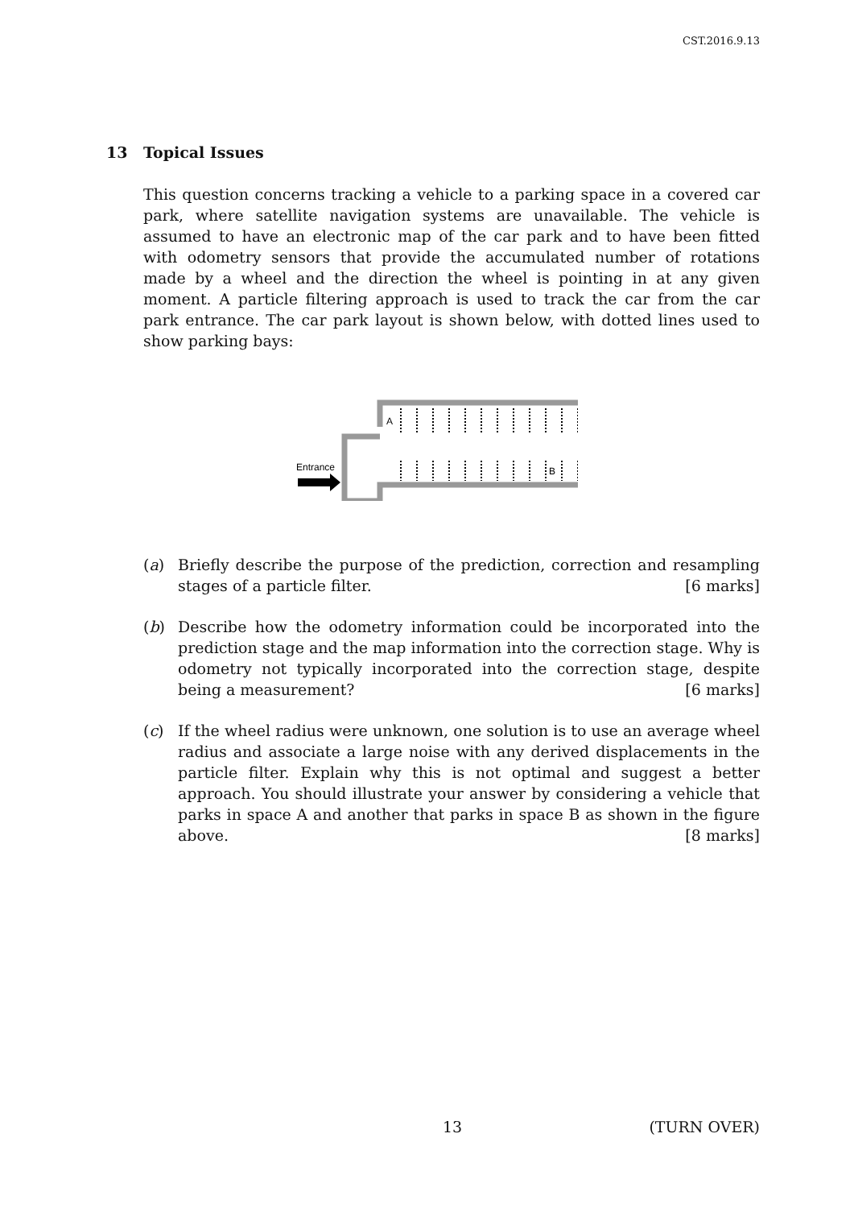CST.2016.9.13
13 Topical Issues
This question concerns tracking a vehicle to a parking space in a covered car park, where satellite navigation systems are unavailable. The vehicle is assumed to have an electronic map of the car park and to have been fitted with odometry sensors that provide the accumulated number of rotations made by a wheel and the direction the wheel is pointing in at any given moment. A particle filtering approach is used to track the car from the car park entrance. The car park layout is shown below, with dotted lines used to show parking bays:
A
B
Entrance
(a) Briefly describe the purpose of the prediction, correction and resampling stages of a particle filter. [6 marks]
(b) Describe how the odometry information could be incorporated into the prediction stage and the map information into the correction stage. Why is odometry not typically incorporated into the correction stage, despite being a measurement? [6 marks]
(c) If the wheel radius were unknown, one solution is to use an average wheel radius and associate a large noise with any derived displacements in the particle filter. Explain why this is not optimal and suggest a better approach. You should illustrate your answer by considering a vehicle that parks in space A and another that parks in space B as shown in the figure above. [8 marks]
13 (TURN OVER)